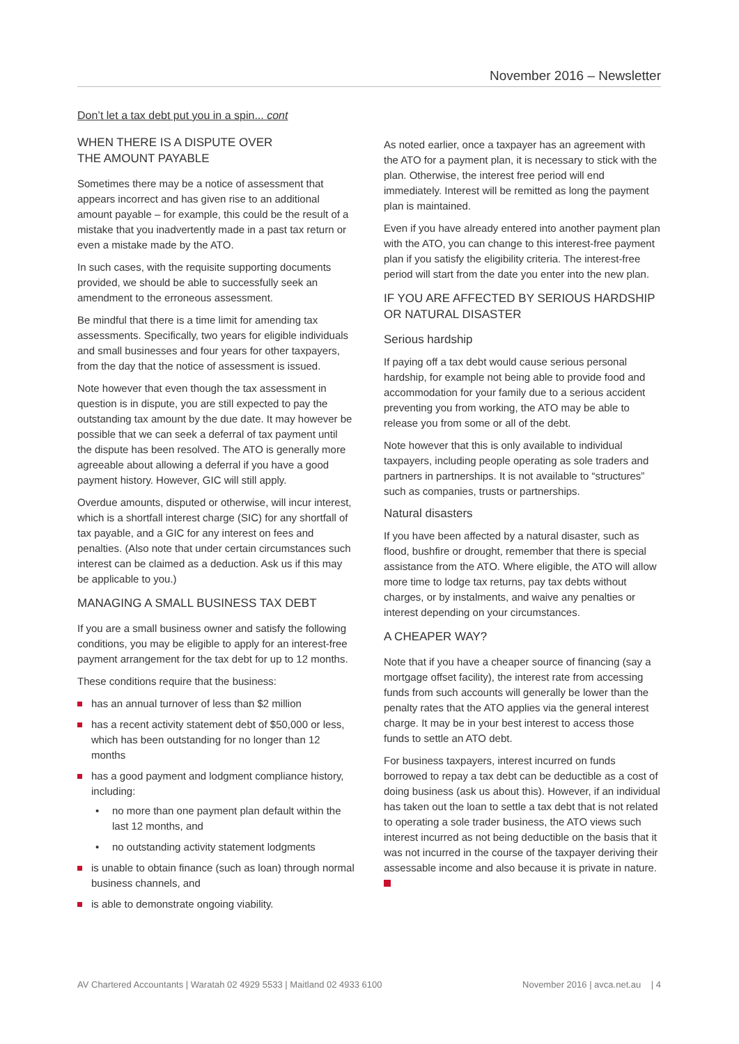November 2016 – Newsletter
Don’t let a tax debt put you in a spin... cont
WHEN THERE IS A DISPUTE OVER
THE AMOUNT PAYABLE
Sometimes there may be a notice of assessment that appears incorrect and has given rise to an additional amount payable – for example, this could be the result of a mistake that you inadvertently made in a past tax return or even a mistake made by the ATO.
In such cases, with the requisite supporting documents provided, we should be able to successfully seek an amendment to the erroneous assessment.
Be mindful that there is a time limit for amending tax assessments. Specifically, two years for eligible individuals and small businesses and four years for other taxpayers, from the day that the notice of assessment is issued.
Note however that even though the tax assessment in question is in dispute, you are still expected to pay the outstanding tax amount by the due date. It may however be possible that we can seek a deferral of tax payment until the dispute has been resolved. The ATO is generally more agreeable about allowing a deferral if you have a good payment history. However, GIC will still apply.
Overdue amounts, disputed or otherwise, will incur interest, which is a shortfall interest charge (SIC) for any shortfall of tax payable, and a GIC for any interest on fees and penalties. (Also note that under certain circumstances such interest can be claimed as a deduction. Ask us if this may be applicable to you.)
MANAGING A SMALL BUSINESS TAX DEBT
If you are a small business owner and satisfy the following conditions, you may be eligible to apply for an interest-free payment arrangement for the tax debt for up to 12 months.
These conditions require that the business:
has an annual turnover of less than $2 million
has a recent activity statement debt of $50,000 or less, which has been outstanding for no longer than 12 months
has a good payment and lodgment compliance history, including:
no more than one payment plan default within the last 12 months, and
no outstanding activity statement lodgments
is unable to obtain finance (such as loan) through normal business channels, and
is able to demonstrate ongoing viability.
As noted earlier, once a taxpayer has an agreement with the ATO for a payment plan, it is necessary to stick with the plan. Otherwise, the interest free period will end immediately. Interest will be remitted as long the payment plan is maintained.
Even if you have already entered into another payment plan with the ATO, you can change to this interest-free payment plan if you satisfy the eligibility criteria. The interest-free period will start from the date you enter into the new plan.
IF YOU ARE AFFECTED BY SERIOUS HARDSHIP OR NATURAL DISASTER
Serious hardship
If paying off a tax debt would cause serious personal hardship, for example not being able to provide food and accommodation for your family due to a serious accident preventing you from working, the ATO may be able to release you from some or all of the debt.
Note however that this is only available to individual taxpayers, including people operating as sole traders and partners in partnerships. It is not available to “structures” such as companies, trusts or partnerships.
Natural disasters
If you have been affected by a natural disaster, such as flood, bushfire or drought, remember that there is special assistance from the ATO. Where eligible, the ATO will allow more time to lodge tax returns, pay tax debts without charges, or by instalments, and waive any penalties or interest depending on your circumstances.
A CHEAPER WAY?
Note that if you have a cheaper source of financing (say a mortgage offset facility), the interest rate from accessing funds from such accounts will generally be lower than the penalty rates that the ATO applies via the general interest charge. It may be in your best interest to access those funds to settle an ATO debt.
For business taxpayers, interest incurred on funds borrowed to repay a tax debt can be deductible as a cost of doing business (ask us about this). However, if an individual has taken out the loan to settle a tax debt that is not related to operating a sole trader business, the ATO views such interest incurred as not being deductible on the basis that it was not incurred in the course of the taxpayer deriving their assessable income and also because it is private in nature.
AV Chartered Accountants | Waratah 02 4929 5533 | Maitland 02 4933 6100 November 2016 | avca.net.au | 4